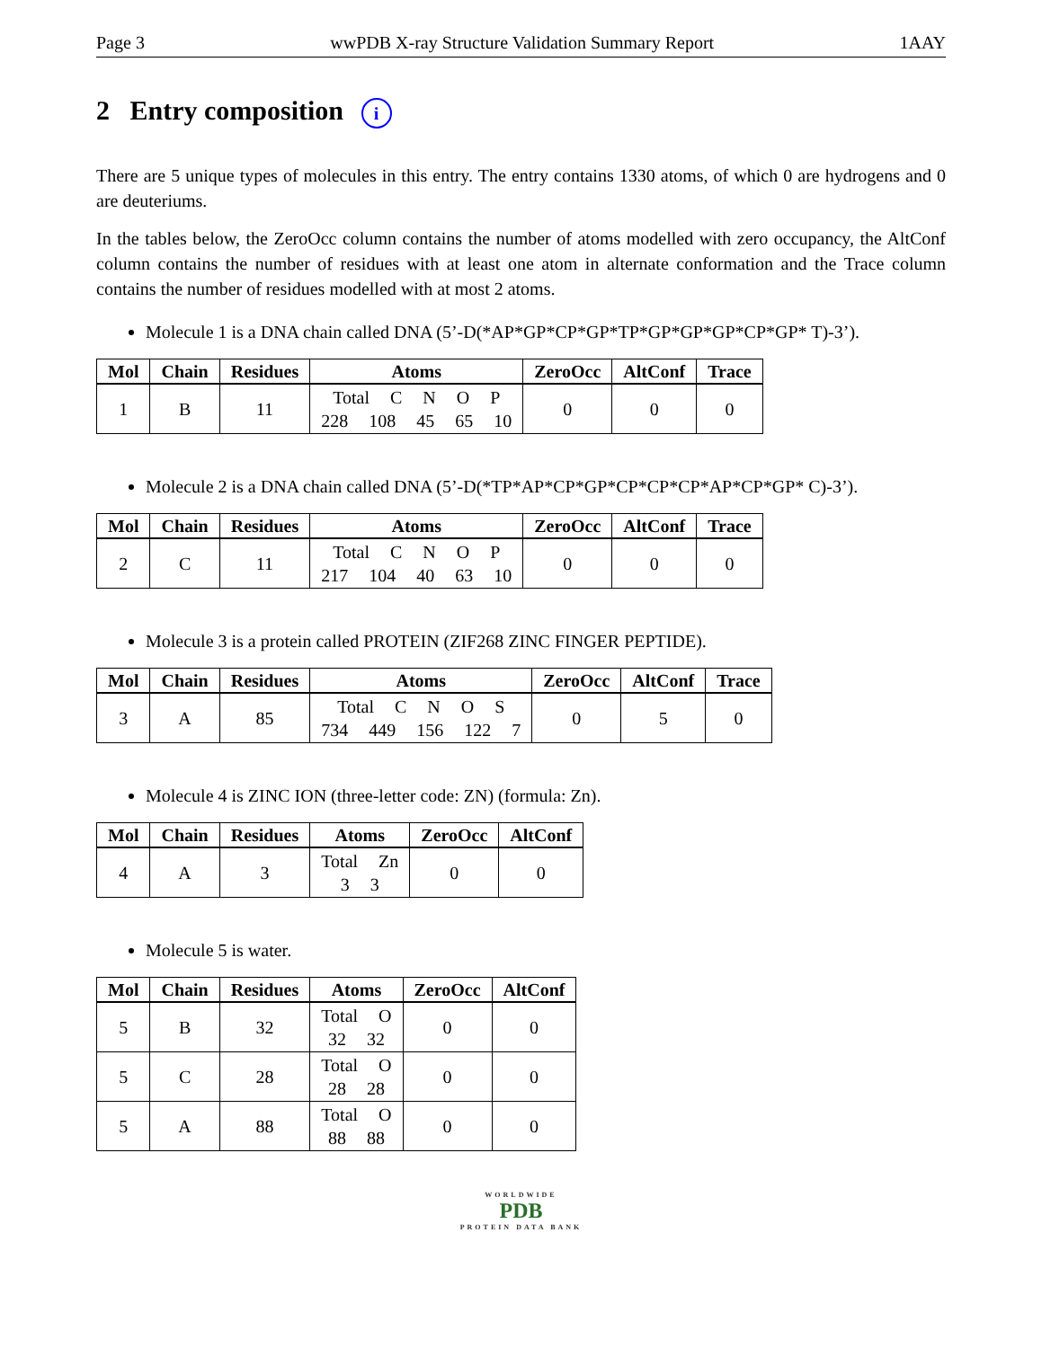Page 3 wwPDB X-ray Structure Validation Summary Report 1AAY
2 Entry composition i
There are 5 unique types of molecules in this entry. The entry contains 1330 atoms, of which 0 are hydrogens and 0 are deuteriums.
In the tables below, the ZeroOcc column contains the number of atoms modelled with zero occupancy, the AltConf column contains the number of residues with at least one atom in alternate conformation and the Trace column contains the number of residues modelled with at most 2 atoms.
Molecule 1 is a DNA chain called DNA (5’-D(*AP*GP*CP*GP*TP*GP*GP*GP*CP*GP* T)-3’).
| Mol | Chain | Residues | Atoms | ZeroOcc | AltConf | Trace |
| --- | --- | --- | --- | --- | --- | --- |
| 1 | B | 11 | Total C N O P 228 108 45 65 10 | 0 | 0 | 0 |
Molecule 2 is a DNA chain called DNA (5’-D(*TP*AP*CP*GP*CP*CP*CP*AP*CP*GP* C)-3’).
| Mol | Chain | Residues | Atoms | ZeroOcc | AltConf | Trace |
| --- | --- | --- | --- | --- | --- | --- |
| 2 | C | 11 | Total C N O P 217 104 40 63 10 | 0 | 0 | 0 |
Molecule 3 is a protein called PROTEIN (ZIF268 ZINC FINGER PEPTIDE).
| Mol | Chain | Residues | Atoms | ZeroOcc | AltConf | Trace |
| --- | --- | --- | --- | --- | --- | --- |
| 3 | A | 85 | Total C N O S 734 449 156 122 7 | 0 | 5 | 0 |
Molecule 4 is ZINC ION (three-letter code: ZN) (formula: Zn).
| Mol | Chain | Residues | Atoms | ZeroOcc | AltConf |
| --- | --- | --- | --- | --- | --- |
| 4 | A | 3 | Total Zn 3 3 | 0 | 0 |
Molecule 5 is water.
| Mol | Chain | Residues | Atoms | ZeroOcc | AltConf |
| --- | --- | --- | --- | --- | --- |
| 5 | B | 32 | Total O 32 32 | 0 | 0 |
| 5 | C | 28 | Total O 28 28 | 0 | 0 |
| 5 | A | 88 | Total O 88 88 | 0 | 0 |
WORLDWIDE
PDB
PROTEIN DATA BANK